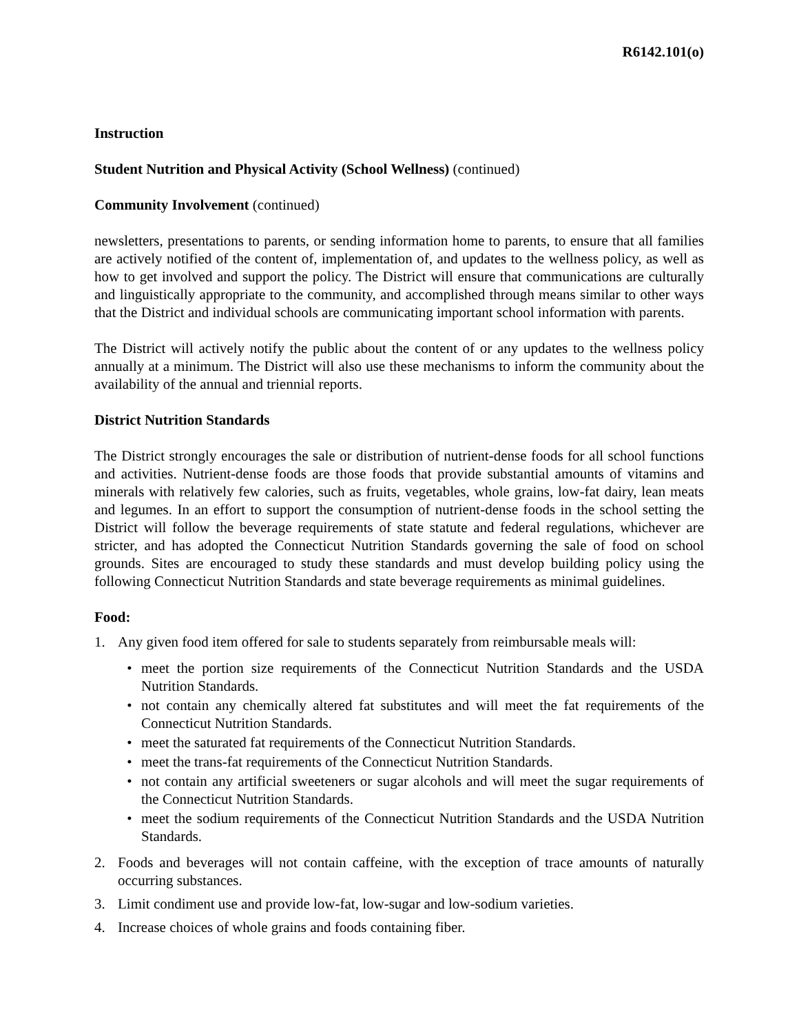R6142.101(o)
Instruction
Student Nutrition and Physical Activity (School Wellness) (continued)
Community Involvement (continued)
newsletters, presentations to parents, or sending information home to parents, to ensure that all families are actively notified of the content of, implementation of, and updates to the wellness policy, as well as how to get involved and support the policy. The District will ensure that communications are culturally and linguistically appropriate to the community, and accomplished through means similar to other ways that the District and individual schools are communicating important school information with parents.
The District will actively notify the public about the content of or any updates to the wellness policy annually at a minimum. The District will also use these mechanisms to inform the community about the availability of the annual and triennial reports.
District Nutrition Standards
The District strongly encourages the sale or distribution of nutrient-dense foods for all school functions and activities. Nutrient-dense foods are those foods that provide substantial amounts of vitamins and minerals with relatively few calories, such as fruits, vegetables, whole grains, low-fat dairy, lean meats and legumes. In an effort to support the consumption of nutrient-dense foods in the school setting the District will follow the beverage requirements of state statute and federal regulations, whichever are stricter, and has adopted the Connecticut Nutrition Standards governing the sale of food on school grounds. Sites are encouraged to study these standards and must develop building policy using the following Connecticut Nutrition Standards and state beverage requirements as minimal guidelines.
Food:
1. Any given food item offered for sale to students separately from reimbursable meals will:
• meet the portion size requirements of the Connecticut Nutrition Standards and the USDA Nutrition Standards.
• not contain any chemically altered fat substitutes and will meet the fat requirements of the Connecticut Nutrition Standards.
• meet the saturated fat requirements of the Connecticut Nutrition Standards.
• meet the trans-fat requirements of the Connecticut Nutrition Standards.
• not contain any artificial sweeteners or sugar alcohols and will meet the sugar requirements of the Connecticut Nutrition Standards.
• meet the sodium requirements of the Connecticut Nutrition Standards and the USDA Nutrition Standards.
2. Foods and beverages will not contain caffeine, with the exception of trace amounts of naturally occurring substances.
3. Limit condiment use and provide low-fat, low-sugar and low-sodium varieties.
4. Increase choices of whole grains and foods containing fiber.